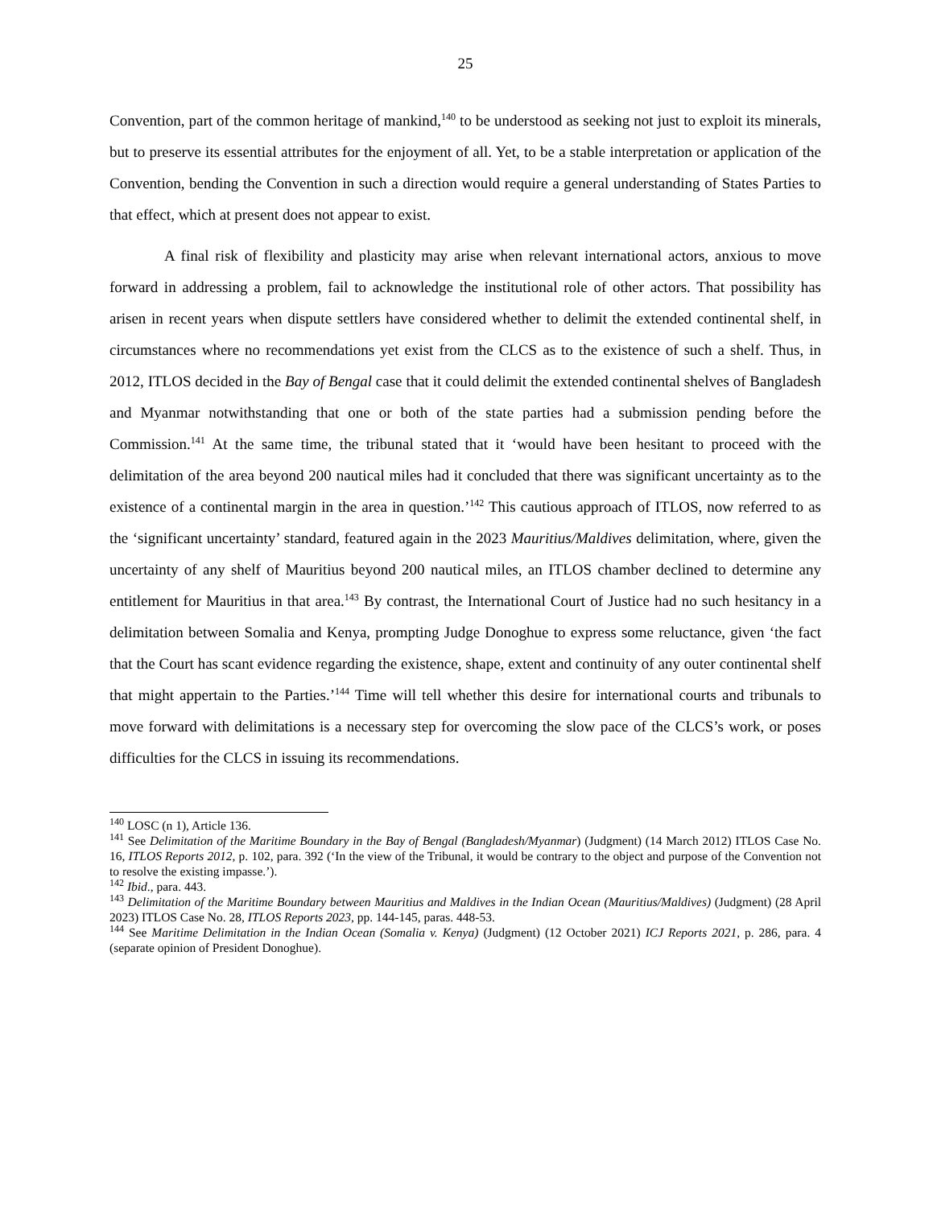25
Convention, part of the common heritage of mankind,<sup>140</sup> to be understood as seeking not just to exploit its minerals, but to preserve its essential attributes for the enjoyment of all. Yet, to be a stable interpretation or application of the Convention, bending the Convention in such a direction would require a general understanding of States Parties to that effect, which at present does not appear to exist.
A final risk of flexibility and plasticity may arise when relevant international actors, anxious to move forward in addressing a problem, fail to acknowledge the institutional role of other actors. That possibility has arisen in recent years when dispute settlers have considered whether to delimit the extended continental shelf, in circumstances where no recommendations yet exist from the CLCS as to the existence of such a shelf. Thus, in 2012, ITLOS decided in the Bay of Bengal case that it could delimit the extended continental shelves of Bangladesh and Myanmar notwithstanding that one or both of the state parties had a submission pending before the Commission.<sup>141</sup> At the same time, the tribunal stated that it ‘would have been hesitant to proceed with the delimitation of the area beyond 200 nautical miles had it concluded that there was significant uncertainty as to the existence of a continental margin in the area in question.’<sup>142</sup> This cautious approach of ITLOS, now referred to as the ‘significant uncertainty’ standard, featured again in the 2023 Mauritius/Maldives delimitation, where, given the uncertainty of any shelf of Mauritius beyond 200 nautical miles, an ITLOS chamber declined to determine any entitlement for Mauritius in that area.<sup>143</sup> By contrast, the International Court of Justice had no such hesitancy in a delimitation between Somalia and Kenya, prompting Judge Donoghue to express some reluctance, given ‘the fact that the Court has scant evidence regarding the existence, shape, extent and continuity of any outer continental shelf that might appertain to the Parties.’<sup>144</sup> Time will tell whether this desire for international courts and tribunals to move forward with delimitations is a necessary step for overcoming the slow pace of the CLCS’s work, or poses difficulties for the CLCS in issuing its recommendations.
<sup>140</sup> LOSC (n 1), Article 136.
<sup>141</sup> See Delimitation of the Maritime Boundary in the Bay of Bengal (Bangladesh/Myanmar) (Judgment) (14 March 2012) ITLOS Case No. 16, ITLOS Reports 2012, p. 102, para. 392 (‘In the view of the Tribunal, it would be contrary to the object and purpose of the Convention not to resolve the existing impasse.’).
<sup>142</sup> Ibid., para. 443.
<sup>143</sup> Delimitation of the Maritime Boundary between Mauritius and Maldives in the Indian Ocean (Mauritius/Maldives) (Judgment) (28 April 2023) ITLOS Case No. 28, ITLOS Reports 2023, pp. 144-145, paras. 448-53.
<sup>144</sup> See Maritime Delimitation in the Indian Ocean (Somalia v. Kenya) (Judgment) (12 October 2021) ICJ Reports 2021, p. 286, para. 4 (separate opinion of President Donoghue).